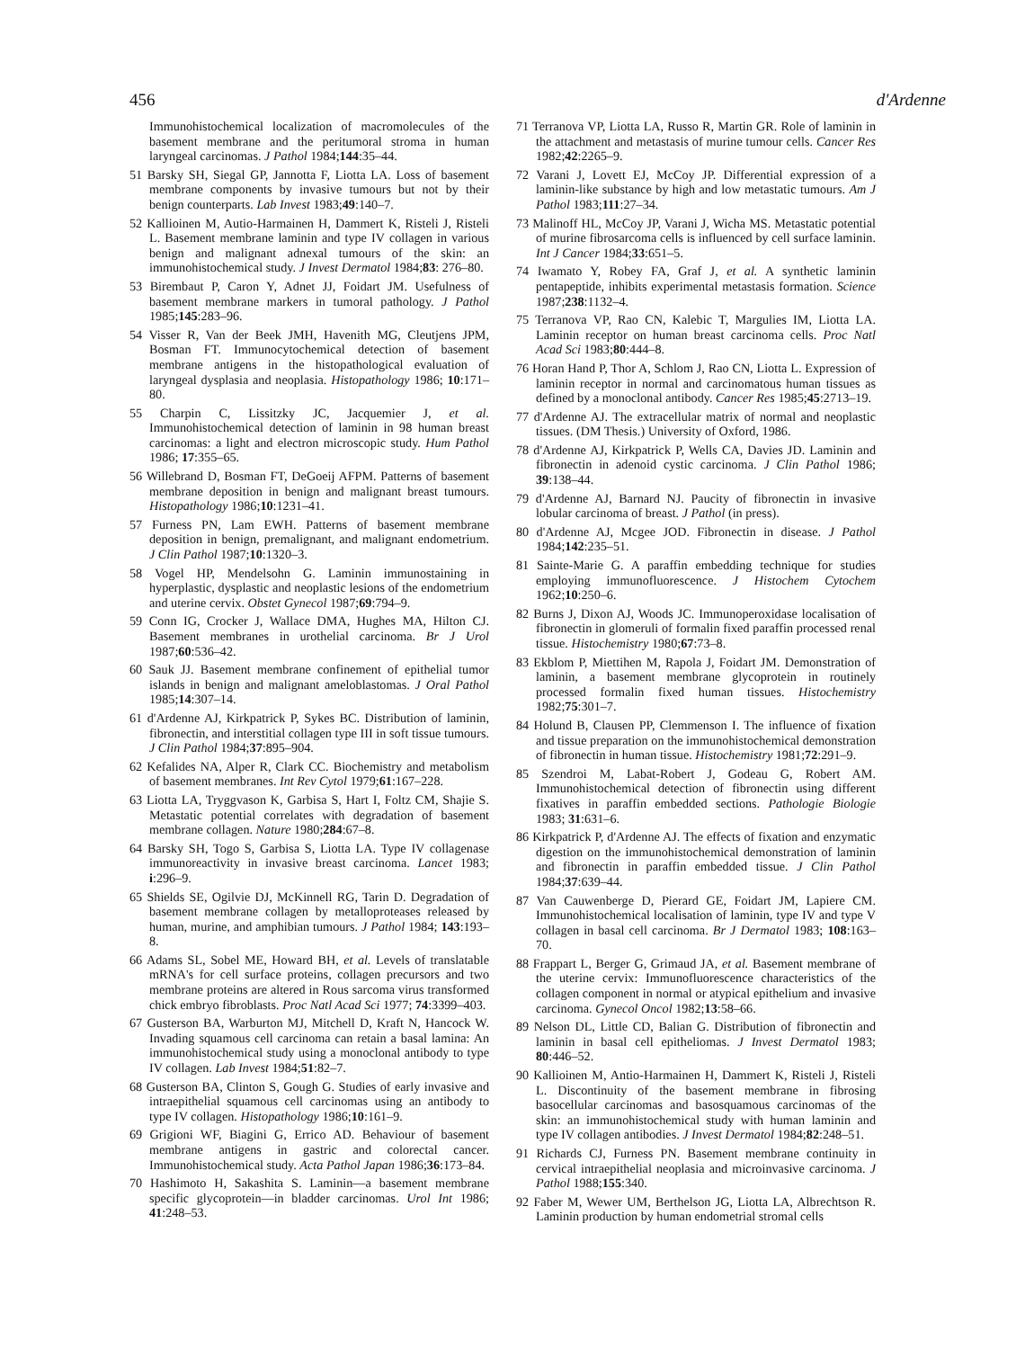456 d'Ardenne
Immunohistochemical localization of macromolecules of the basement membrane and the peritumoral stroma in human laryngeal carcinomas. J Pathol 1984;144:35–44.
51 Barsky SH, Siegal GP, Jannotta F, Liotta LA. Loss of basement membrane components by invasive tumours but not by their benign counterparts. Lab Invest 1983;49:140–7.
52 Kallioinen M, Autio-Harmainen H, Dammert K, Risteli J, Risteli L. Basement membrane laminin and type IV collagen in various benign and malignant adnexal tumours of the skin: an immunohistochemical study. J Invest Dermatol 1984;83: 276–80.
53 Birembaut P, Caron Y, Adnet JJ, Foidart JM. Usefulness of basement membrane markers in tumoral pathology. J Pathol 1985;145:283–96.
54 Visser R, Van der Beek JMH, Havenith MG, Cleutjens JPM, Bosman FT. Immunocytochemical detection of basement membrane antigens in the histopathological evaluation of laryngeal dysplasia and neoplasia. Histopathology 1986; 10:171–80.
55 Charpin C, Lissitzky JC, Jacquemier J, et al. Immunohistochemical detection of laminin in 98 human breast carcinomas: a light and electron microscopic study. Hum Pathol 1986; 17:355–65.
56 Willebrand D, Bosman FT, DeGoeij AFPM. Patterns of basement membrane deposition in benign and malignant breast tumours. Histopathology 1986;10:1231–41.
57 Furness PN, Lam EWH. Patterns of basement membrane deposition in benign, premalignant, and malignant endometrium. J Clin Pathol 1987;10:1320–3.
58 Vogel HP, Mendelsohn G. Laminin immunostaining in hyperplastic, dysplastic and neoplastic lesions of the endometrium and uterine cervix. Obstet Gynecol 1987;69:794–9.
59 Conn IG, Crocker J, Wallace DMA, Hughes MA, Hilton CJ. Basement membranes in urothelial carcinoma. Br J Urol 1987;60:536–42.
60 Sauk JJ. Basement membrane confinement of epithelial tumor islands in benign and malignant ameloblastomas. J Oral Pathol 1985;14:307–14.
61 d'Ardenne AJ, Kirkpatrick P, Sykes BC. Distribution of laminin, fibronectin, and interstitial collagen type III in soft tissue tumours. J Clin Pathol 1984;37:895–904.
62 Kefalides NA, Alper R, Clark CC. Biochemistry and metabolism of basement membranes. Int Rev Cytol 1979;61:167–228.
63 Liotta LA, Tryggvason K, Garbisa S, Hart I, Foltz CM, Shajie S. Metastatic potential correlates with degradation of basement membrane collagen. Nature 1980;284:67–8.
64 Barsky SH, Togo S, Garbisa S, Liotta LA. Type IV collagenase immunoreactivity in invasive breast carcinoma. Lancet 1983; i:296–9.
65 Shields SE, Ogilvie DJ, McKinnell RG, Tarin D. Degradation of basement membrane collagen by metalloproteases released by human, murine, and amphibian tumours. J Pathol 1984; 143:193–8.
66 Adams SL, Sobel ME, Howard BH, et al. Levels of translatable mRNA's for cell surface proteins, collagen precursors and two membrane proteins are altered in Rous sarcoma virus transformed chick embryo fibroblasts. Proc Natl Acad Sci 1977; 74:3399–403.
67 Gusterson BA, Warburton MJ, Mitchell D, Kraft N, Hancock W. Invading squamous cell carcinoma can retain a basal lamina: An immunohistochemical study using a monoclonal antibody to type IV collagen. Lab Invest 1984;51:82–7.
68 Gusterson BA, Clinton S, Gough G. Studies of early invasive and intraepithelial squamous cell carcinomas using an antibody to type IV collagen. Histopathology 1986;10:161–9.
69 Grigioni WF, Biagini G, Errico AD. Behaviour of basement membrane antigens in gastric and colorectal cancer. Immunohistochemical study. Acta Pathol Japan 1986;36:173–84.
70 Hashimoto H, Sakashita S. Laminin—a basement membrane specific glycoprotein—in bladder carcinomas. Urol Int 1986; 41:248–53.
71 Terranova VP, Liotta LA, Russo R, Martin GR. Role of laminin in the attachment and metastasis of murine tumour cells. Cancer Res 1982;42:2265–9.
72 Varani J, Lovett EJ, McCoy JP. Differential expression of a laminin-like substance by high and low metastatic tumours. Am J Pathol 1983;111:27–34.
73 Malinoff HL, McCoy JP, Varani J, Wicha MS. Metastatic potential of murine fibrosarcoma cells is influenced by cell surface laminin. Int J Cancer 1984;33:651–5.
74 Iwamato Y, Robey FA, Graf J, et al. A synthetic laminin pentapeptide, inhibits experimental metastasis formation. Science 1987;238:1132–4.
75 Terranova VP, Rao CN, Kalebic T, Margulies IM, Liotta LA. Laminin receptor on human breast carcinoma cells. Proc Natl Acad Sci 1983;80:444–8.
76 Horan Hand P, Thor A, Schlom J, Rao CN, Liotta L. Expression of laminin receptor in normal and carcinomatous human tissues as defined by a monoclonal antibody. Cancer Res 1985;45:2713–19.
77 d'Ardenne AJ. The extracellular matrix of normal and neoplastic tissues. (DM Thesis.) University of Oxford, 1986.
78 d'Ardenne AJ, Kirkpatrick P, Wells CA, Davies JD. Laminin and fibronectin in adenoid cystic carcinoma. J Clin Pathol 1986; 39:138–44.
79 d'Ardenne AJ, Barnard NJ. Paucity of fibronectin in invasive lobular carcinoma of breast. J Pathol (in press).
80 d'Ardenne AJ, Mcgee JOD. Fibronectin in disease. J Pathol 1984;142:235–51.
81 Sainte-Marie G. A paraffin embedding technique for studies employing immunofluorescence. J Histochem Cytochem 1962;10:250–6.
82 Burns J, Dixon AJ, Woods JC. Immunoperoxidase localisation of fibronectin in glomeruli of formalin fixed paraffin processed renal tissue. Histochemistry 1980;67:73–8.
83 Ekblom P, Miettihen M, Rapola J, Foidart JM. Demonstration of laminin, a basement membrane glycoprotein in routinely processed formalin fixed human tissues. Histochemistry 1982;75:301–7.
84 Holund B, Clausen PP, Clemmenson I. The influence of fixation and tissue preparation on the immunohistochemical demonstration of fibronectin in human tissue. Histochemistry 1981;72:291–9.
85 Szendroi M, Labat-Robert J, Godeau G, Robert AM. Immunohistochemical detection of fibronectin using different fixatives in paraffin embedded sections. Pathologie Biologie 1983; 31:631–6.
86 Kirkpatrick P, d'Ardenne AJ. The effects of fixation and enzymatic digestion on the immunohistochemical demonstration of laminin and fibronectin in paraffin embedded tissue. J Clin Pathol 1984;37:639–44.
87 Van Cauwenberge D, Pierard GE, Foidart JM, Lapiere CM. Immunohistochemical localisation of laminin, type IV and type V collagen in basal cell carcinoma. Br J Dermatol 1983; 108:163–70.
88 Frappart L, Berger G, Grimaud JA, et al. Basement membrane of the uterine cervix: Immunofluorescence characteristics of the collagen component in normal or atypical epithelium and invasive carcinoma. Gynecol Oncol 1982;13:58–66.
89 Nelson DL, Little CD, Balian G. Distribution of fibronectin and laminin in basal cell epitheliomas. J Invest Dermatol 1983; 80:446–52.
90 Kallioinen M, Antio-Harmainen H, Dammert K, Risteli J, Risteli L. Discontinuity of the basement membrane in fibrosing basocellular carcinomas and basosquamous carcinomas of the skin: an immunohistochemical study with human laminin and type IV collagen antibodies. J Invest Dermatol 1984;82:248–51.
91 Richards CJ, Furness PN. Basement membrane continuity in cervical intraepithelial neoplasia and microinvasive carcinoma. J Pathol 1988;155:340.
92 Faber M, Wewer UM, Berthelson JG, Liotta LA, Albrechtson R. Laminin production by human endometrial stromal cells